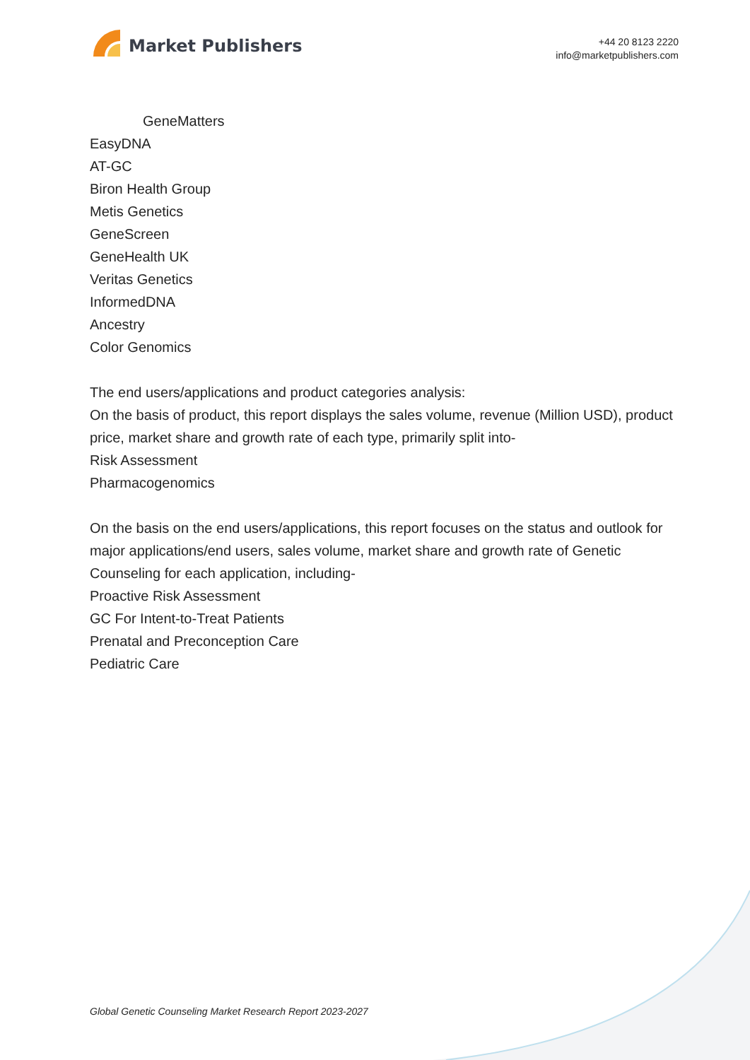Market Publishers
+44 20 8123 2220
info@marketpublishers.com
GeneMatters
EasyDNA
AT-GC
Biron Health Group
Metis Genetics
GeneScreen
GeneHealth UK
Veritas Genetics
InformedDNA
Ancestry
Color Genomics
The end users/applications and product categories analysis:
On the basis of product, this report displays the sales volume, revenue (Million USD), product price, market share and growth rate of each type, primarily split into-
Risk Assessment
Pharmacogenomics
On the basis on the end users/applications, this report focuses on the status and outlook for major applications/end users, sales volume, market share and growth rate of Genetic Counseling for each application, including-
Proactive Risk Assessment
GC For Intent-to-Treat Patients
Prenatal and Preconception Care
Pediatric Care
Global Genetic Counseling Market Research Report 2023-2027